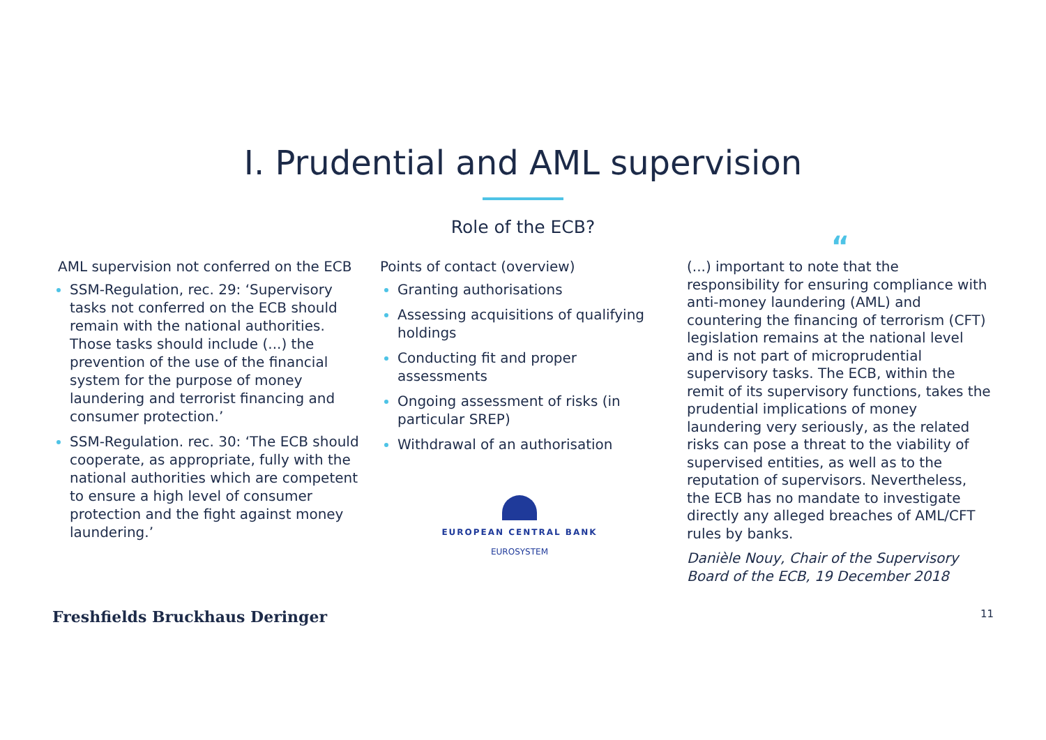I. Prudential and AML supervision
Role of the ECB?
AML supervision not conferred on the ECB
SSM-Regulation, rec. 29: ‘Supervisory tasks not conferred on the ECB should remain with the national authorities. Those tasks should include (...) the prevention of the use of the financial system for the purpose of money laundering and terrorist financing and consumer protection.’
SSM-Regulation. rec. 30: ‘The ECB should cooperate, as appropriate, fully with the national authorities which are competent to ensure a high level of consumer protection and the fight against money laundering.’
Points of contact (overview)
Granting authorisations
Assessing acquisitions of qualifying holdings
Conducting fit and proper assessments
Ongoing assessment of risks (in particular SREP)
Withdrawal of an authorisation
EUROPEAN CENTRAL BANK
EUROSYSTEM
“
(...) important to note that the responsibility for ensuring compliance with anti-money laundering (AML) and countering the financing of terrorism (CFT) legislation remains at the national level and is not part of microprudential supervisory tasks. The ECB, within the remit of its supervisory functions, takes the prudential implications of money laundering very seriously, as the related risks can pose a threat to the viability of supervised entities, as well as to the reputation of supervisors. Nevertheless, the ECB has no mandate to investigate directly any alleged breaches of AML/CFT rules by banks.
Danièle Nouy, Chair of the Supervisory Board of the ECB, 19 December 2018
Freshfields Bruckhaus Deringer 11